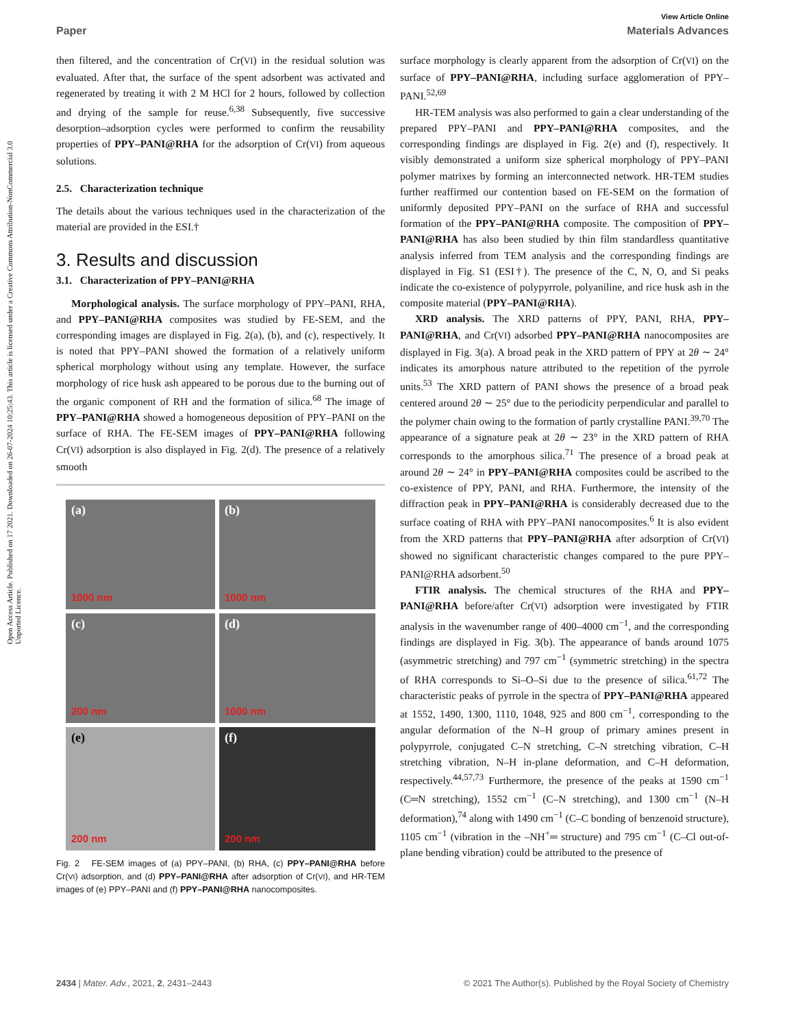Open Access Article. Published on 17 2021. Downloaded on 26-07-2024 10:25:43. This article is licensed under a Creative Commons Attribution-NonCommercial 3.0 Unported Licence.
View Article Online
Paper Materials Advances
then filtered, and the concentration of Cr(VI) in the residual solution was evaluated. After that, the surface of the spent adsorbent was activated and regenerated by treating it with 2 M HCl for 2 hours, followed by collection and drying of the sample for reuse.<sup>6,38</sup> Subsequently, five successive desorption–adsorption cycles were performed to confirm the reusability properties of PPY–PANI@RHA for the adsorption of Cr(VI) from aqueous solutions.
2.5. Characterization technique
The details about the various techniques used in the characterization of the material are provided in the ESI.†
3. Results and discussion
3.1. Characterization of PPY–PANI@RHA
Morphological analysis. The surface morphology of PPY–PANI, RHA, and PPY–PANI@RHA composites was studied by FE-SEM, and the corresponding images are displayed in Fig. 2(a), (b), and (c), respectively. It is noted that PPY–PANI showed the formation of a relatively uniform spherical morphology without using any template. However, the surface morphology of rice husk ash appeared to be porous due to the burning out of the organic component of RH and the formation of silica.<sup>68</sup> The image of PPY–PANI@RHA showed a homogeneous deposition of PPY–PANI on the surface of RHA. The FE-SEM images of PPY–PANI@RHA following Cr(VI) adsorption is also displayed in Fig. 2(d). The presence of a relatively smooth
(a)
1000 nm
(b)
1000 nm
(c)
200 nm
(d)
1000 nm
(e)
200 nm
(f)
200 nm
Fig. 2 FE-SEM images of (a) PPY–PANI, (b) RHA, (c) PPY–PANI@RHA before Cr(VI) adsorption, and (d) PPY–PANI@RHA after adsorption of Cr(VI), and HR-TEM images of (e) PPY–PANI and (f) PPY–PANI@RHA nanocomposites.
surface morphology is clearly apparent from the adsorption of Cr(VI) on the surface of PPY–PANI@RHA, including surface agglomeration of PPY–PANI.<sup>52,69</sup>
HR-TEM analysis was also performed to gain a clear understanding of the prepared PPY–PANI and PPY–PANI@RHA composites, and the corresponding findings are displayed in Fig. 2(e) and (f), respectively. It visibly demonstrated a uniform size spherical morphology of PPY–PANI polymer matrixes by forming an interconnected network. HR-TEM studies further reaffirmed our contention based on FE-SEM on the formation of uniformly deposited PPY–PANI on the surface of RHA and successful formation of the PPY–PANI@RHA composite. The composition of PPY–PANI@RHA has also been studied by thin film standardless quantitative analysis inferred from TEM analysis and the corresponding findings are displayed in Fig. S1 (ESI†). The presence of the C, N, O, and Si peaks indicate the co-existence of polypyrrole, polyaniline, and rice husk ash in the composite material (PPY–PANI@RHA).
XRD analysis. The XRD patterns of PPY, PANI, RHA, PPY–PANI@RHA, and Cr(VI) adsorbed PPY–PANI@RHA nanocomposites are displayed in Fig. 3(a). A broad peak in the XRD pattern of PPY at 2θ ∼ 24° indicates its amorphous nature attributed to the repetition of the pyrrole units.<sup>53</sup> The XRD pattern of PANI shows the presence of a broad peak centered around 2θ ∼ 25° due to the periodicity perpendicular and parallel to the polymer chain owing to the formation of partly crystalline PANI.<sup>39,70</sup> The appearance of a signature peak at 2θ ∼ 23° in the XRD pattern of RHA corresponds to the amorphous silica.<sup>71</sup> The presence of a broad peak at around 2θ ∼ 24° in PPY–PANI@RHA composites could be ascribed to the co-existence of PPY, PANI, and RHA. Furthermore, the intensity of the diffraction peak in PPY–PANI@RHA is considerably decreased due to the surface coating of RHA with PPY–PANI nanocomposites.<sup>6</sup> It is also evident from the XRD patterns that PPY–PANI@RHA after adsorption of Cr(VI) showed no significant characteristic changes compared to the pure PPY–PANI@RHA adsorbent.<sup>50</sup>
FTIR analysis. The chemical structures of the RHA and PPY–PANI@RHA before/after Cr(VI) adsorption were investigated by FTIR analysis in the wavenumber range of 400–4000 cm<sup>−1</sup>, and the corresponding findings are displayed in Fig. 3(b). The appearance of bands around 1075 (asymmetric stretching) and 797 cm<sup>−1</sup> (symmetric stretching) in the spectra of RHA corresponds to Si–O–Si due to the presence of silica.<sup>61,72</sup> The characteristic peaks of pyrrole in the spectra of PPY–PANI@RHA appeared at 1552, 1490, 1300, 1110, 1048, 925 and 800 cm<sup>−1</sup>, corresponding to the angular deformation of the N–H group of primary amines present in polypyrrole, conjugated C–N stretching, C–N stretching vibration, C–H stretching vibration, N–H in-plane deformation, and C–H deformation, respectively.<sup>44,57,73</sup> Furthermore, the presence of the peaks at 1590 cm<sup>−1</sup> (C═N stretching), 1552 cm<sup>−1</sup> (C–N stretching), and 1300 cm<sup>−1</sup> (N–H deformation),<sup>74</sup> along with 1490 cm<sup>−1</sup> (C–C bonding of benzenoid structure), 1105 cm<sup>−1</sup> (vibration in the –NH<sup>+</sup>═ structure) and 795 cm<sup>−1</sup> (C–Cl out-of-plane bending vibration) could be attributed to the presence of
2434 | Mater. Adv., 2021, 2, 2431–2443 © 2021 The Author(s). Published by the Royal Society of Chemistry